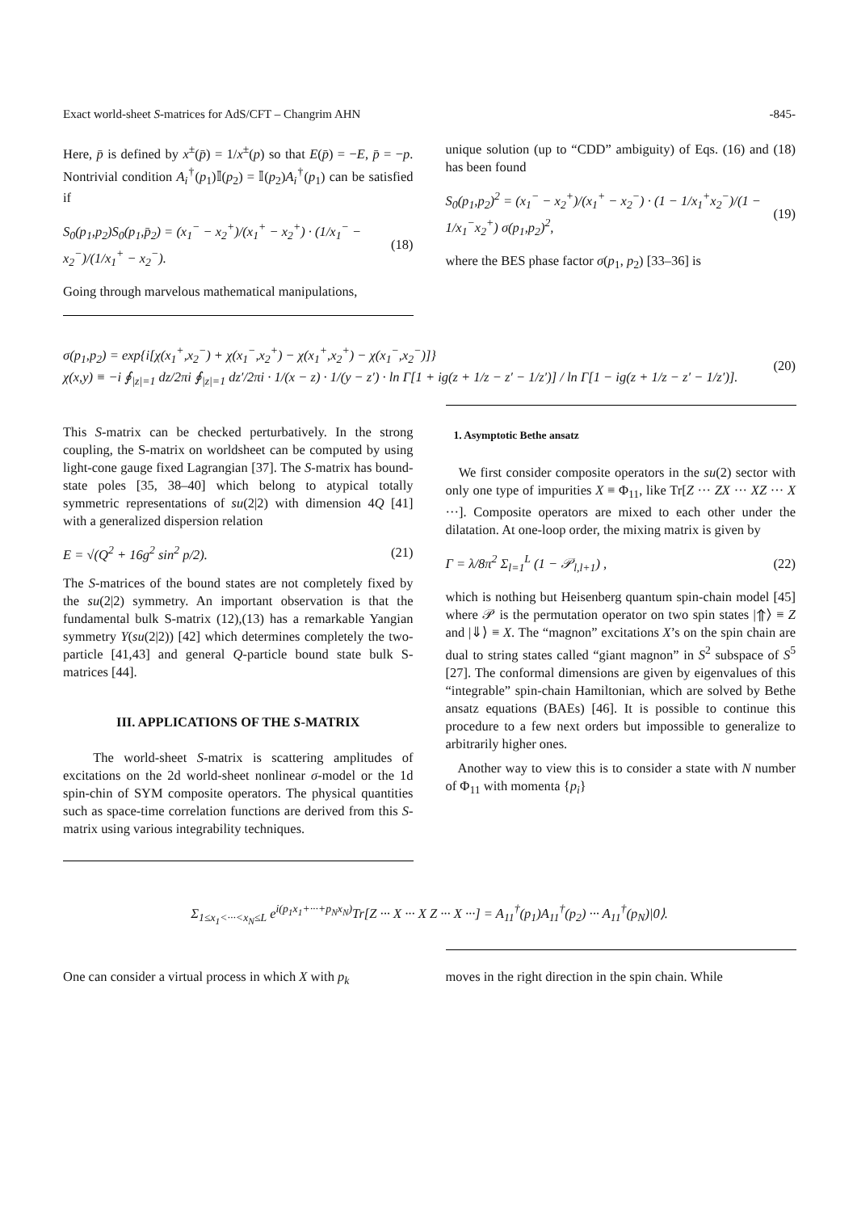Exact world-sheet S-matrices for AdS/CFT – Changrim AHN -845-
Here, p̄ is defined by x<sup>±</sup>(p̄) = 1/x<sup>±</sup>(p) so that E(p̄) = −E, p̄ = −p. Nontrivial condition A<sub>i</sub><sup>†</sup>(p<sub>1</sub>)𝕀(p<sub>2</sub>) = 𝕀(p<sub>2</sub>)A<sub>i</sub><sup>†</sup>(p<sub>1</sub>) can be satisfied if
S<sub>0</sub>(p<sub>1</sub>,p<sub>2</sub>)S<sub>0</sub>(p<sub>1</sub>,p̄<sub>2</sub>) = (x<sub>1</sub><sup>−</sup> − x<sub>2</sub><sup>+</sup>)/(x<sub>1</sub><sup>+</sup> − x<sub>2</sub><sup>+</sup>) · (1/x<sub>1</sub><sup>−</sup> − x<sub>2</sub><sup>−</sup>)/(1/x<sub>1</sub><sup>+</sup> − x<sub>2</sub><sup>−</sup>). (18)
Going through marvelous mathematical manipulations,
unique solution (up to “CDD” ambiguity) of Eqs. (16) and (18) has been found
S<sub>0</sub>(p<sub>1</sub>,p<sub>2</sub>)<sup>2</sup> = (x<sub>1</sub><sup>−</sup> − x<sub>2</sub><sup>+</sup>)/(x<sub>1</sub><sup>+</sup> − x<sub>2</sub><sup>−</sup>) · (1 − 1/x<sub>1</sub><sup>+</sup>x<sub>2</sub><sup>−</sup>)/(1 − 1/x<sub>1</sub><sup>−</sup>x<sub>2</sub><sup>+</sup>) σ(p<sub>1</sub>,p<sub>2</sub>)<sup>2</sup>, (19)
where the BES phase factor σ(p<sub>1</sub>, p<sub>2</sub>) [33–36] is
σ(p<sub>1</sub>,p<sub>2</sub>) = exp{i[χ(x<sub>1</sub><sup>+</sup>,x<sub>2</sub><sup>−</sup>) + χ(x<sub>1</sub><sup>−</sup>,x<sub>2</sub><sup>+</sup>) − χ(x<sub>1</sub><sup>+</sup>,x<sub>2</sub><sup>+</sup>) − χ(x<sub>1</sub><sup>−</sup>,x<sub>2</sub><sup>−</sup>)]}
χ(x,y) ≡ −i ∮<sub>|z|=1</sub> dz/2πi ∮<sub>|z|=1</sub> dz′/2πi · 1/(x − z) · 1/(y − z′) · ln Γ[1 + ig(z + 1/z − z′ − 1/z′)] / ln Γ[1 − ig(z + 1/z − z′ − 1/z′)]. (20)
This S-matrix can be checked perturbatively. In the strong coupling, the S-matrix on worldsheet can be computed by using light-cone gauge fixed Lagrangian [37]. The S-matrix has bound-state poles [35, 38–40] which belong to atypical totally symmetric representations of su(2|2) with dimension 4Q [41] with a generalized dispersion relation
E = √(Q<sup>2</sup> + 16g<sup>2</sup> sin<sup>2</sup> p/2). (21)
The S-matrices of the bound states are not completely fixed by the su(2|2) symmetry. An important observation is that the fundamental bulk S-matrix (12),(13) has a remarkable Yangian symmetry Y(su(2|2)) [42] which determines completely the two-particle [41,43] and general Q-particle bound state bulk S-matrices [44].
III. APPLICATIONS OF THE S-MATRIX
The world-sheet S-matrix is scattering amplitudes of excitations on the 2d world-sheet nonlinear σ-model or the 1d spin-chin of SYM composite operators. The physical quantities such as space-time correlation functions are derived from this S-matrix using various integrability techniques.
1. Asymptotic Bethe ansatz
We first consider composite operators in the su(2) sector with only one type of impurities X ≡ Φ<sub>11</sub>, like Tr[Z ··· ZX ··· XZ ··· X ···]. Composite operators are mixed to each other under the dilatation. At one-loop order, the mixing matrix is given by
Γ = λ/8π<sup>2</sup> Σ<sub>l=1</sub><sup>L</sup> (1 − 𝒫<sub>l,l+1</sub>) , (22)
which is nothing but Heisenberg quantum spin-chain model [45] where 𝒫 is the permutation operator on two spin states |⇑⟩ ≡ Z and |⇓⟩ ≡ X. The “magnon” excitations X’s on the spin chain are dual to string states called “giant magnon” in S<sup>2</sup> subspace of S<sup>5</sup> [27]. The conformal dimensions are given by eigenvalues of this “integrable” spin-chain Hamiltonian, which are solved by Bethe ansatz equations (BAEs) [46]. It is possible to continue this procedure to a few next orders but impossible to generalize to arbitrarily higher ones.
Another way to view this is to consider a state with N number of Φ<sub>11</sub> with momenta {p<sub>i</sub>}
Σ<sub>1≤x<sub>1</sub><···<x<sub>N</sub>≤L</sub> e<sup>i(p<sub>1</sub>x<sub>1</sub>+···+p<sub>N</sub>x<sub>N</sub>)</sup>Tr[Z ··· X ··· X Z ··· X ···] = A<sub>11</sub><sup>†</sup>(p<sub>1</sub>)A<sub>11</sub><sup>†</sup>(p<sub>2</sub>) ··· A<sub>11</sub><sup>†</sup>(p<sub>N</sub>)|0⟩.
One can consider a virtual process in which X with p<sub>k</sub>
moves in the right direction in the spin chain. While